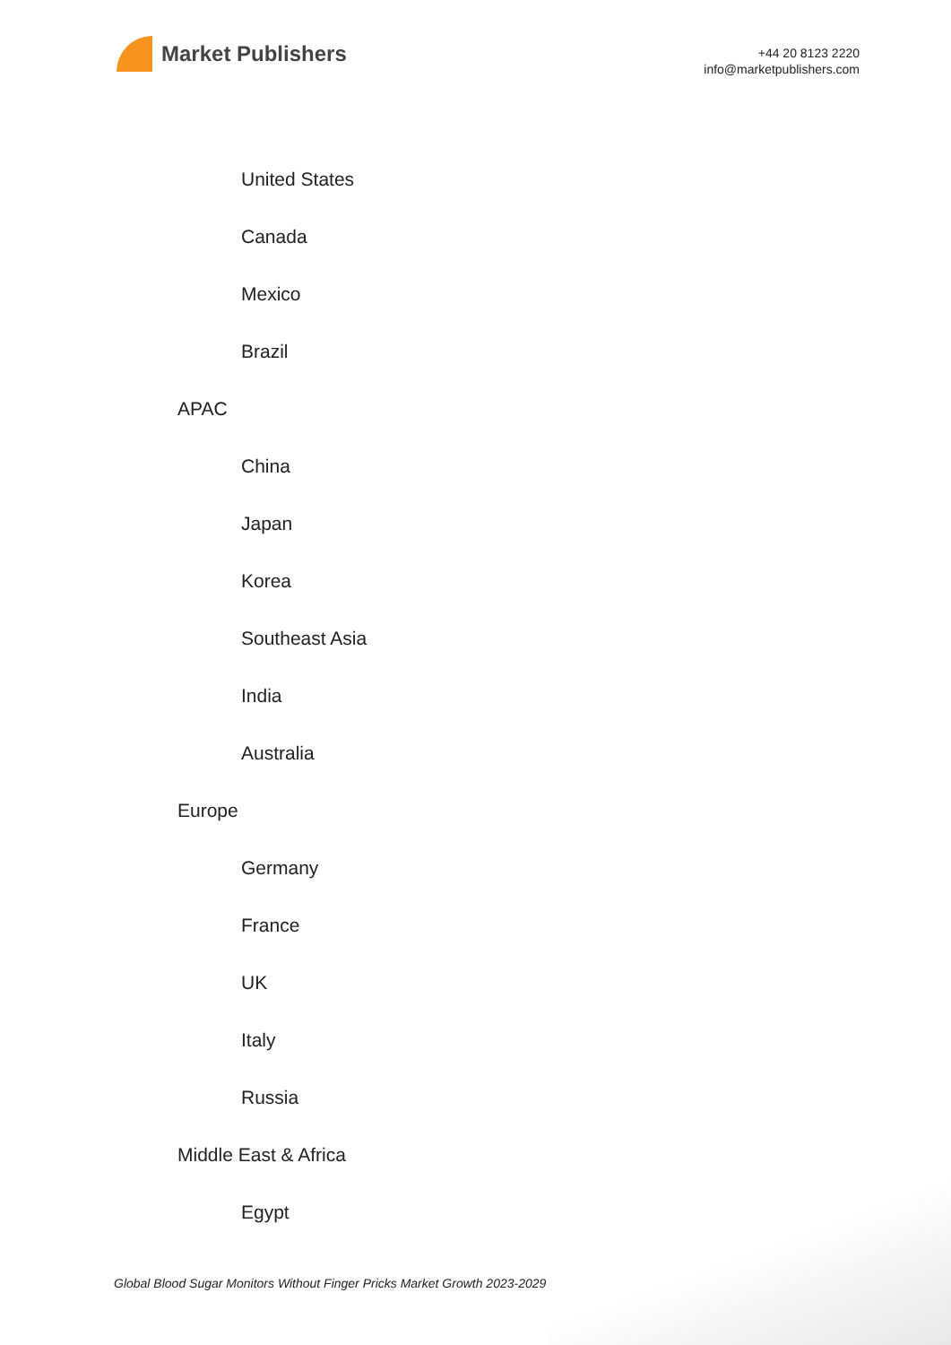Market Publishers
+44 20 8123 2220
info@marketpublishers.com
United States
Canada
Mexico
Brazil
APAC
China
Japan
Korea
Southeast Asia
India
Australia
Europe
Germany
France
UK
Italy
Russia
Middle East & Africa
Egypt
Global Blood Sugar Monitors Without Finger Pricks Market Growth 2023-2029